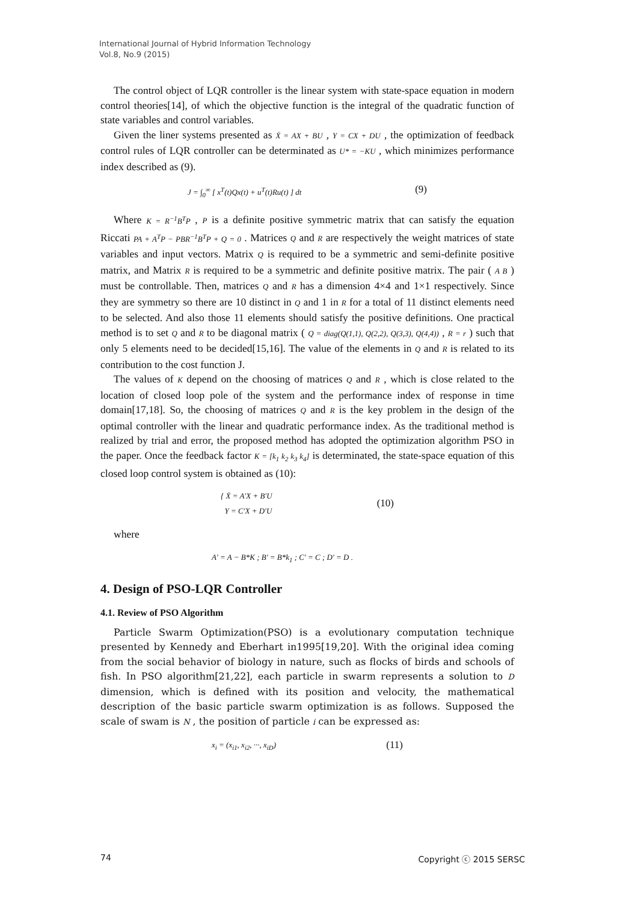International Journal of Hybrid Information Technology
Vol.8, No.9 (2015)
The control object of LQR controller is the linear system with state-space equation in modern control theories[14], of which the objective function is the integral of the quadratic function of state variables and control variables.
Given the liner systems presented as Ẋ = AX + BU , Y = CX + DU , the optimization of feedback control rules of LQR controller can be determinated as U* = −KU , which minimizes performance index described as (9).
J = ∫<sub>0</sub><sup>∞</sup> [ x<sup>T</sup>(t)Qx(t) + u<sup>T</sup>(t)Ru(t) ] dt (9)
Where K = R<sup>−1</sup>B<sup>T</sup>P , P is a definite positive symmetric matrix that can satisfy the equation Riccati PA + A<sup>T</sup>P − PBR<sup>−1</sup>B<sup>T</sup>P + Q = 0 . Matrices Q and R are respectively the weight matrices of state variables and input vectors. Matrix Q is required to be a symmetric and semi-definite positive matrix, and Matrix R is required to be a symmetric and definite positive matrix. The pair ( A B ) must be controllable. Then, matrices Q and R has a dimension 4×4 and 1×1 respectively. Since they are symmetry so there are 10 distinct in Q and 1 in R for a total of 11 distinct elements need to be selected. And also those 11 elements should satisfy the positive definitions. One practical method is to set Q and R to be diagonal matrix ( Q = diag(Q(1,1), Q(2,2), Q(3,3), Q(4,4)) , R = r ) such that only 5 elements need to be decided[15,16]. The value of the elements in Q and R is related to its contribution to the cost function J.
The values of K depend on the choosing of matrices Q and R , which is close related to the location of closed loop pole of the system and the performance index of response in time domain[17,18]. So, the choosing of matrices Q and R is the key problem in the design of the optimal controller with the linear and quadratic performance index. As the traditional method is realized by trial and error, the proposed method has adopted the optimization algorithm PSO in the paper. Once the feedback factor K = [k<sub>1</sub> k<sub>2</sub> k<sub>3</sub> k<sub>4</sub>] is determinated, the state-space equation of this closed loop control system is obtained as (10):
{ Ẋ = A′X + B′U
Y = C′X + D′U (10)
where
A′ = A − B*K ; B′ = B*k<sub>1</sub> ; C′ = C ; D′ = D .
4. Design of PSO-LQR Controller
4.1. Review of PSO Algorithm
Particle Swarm Optimization(PSO) is a evolutionary computation technique presented by Kennedy and Eberhart in1995[19,20]. With the original idea coming from the social behavior of biology in nature, such as flocks of birds and schools of fish. In PSO algorithm[21,22], each particle in swarm represents a solution to D dimension, which is defined with its position and velocity, the mathematical description of the basic particle swarm optimization is as follows. Supposed the scale of swam is N , the position of particle i can be expressed as:
x<sub>i</sub> = (x<sub>i1</sub>, x<sub>i2</sub>, ···, x<sub>iD</sub>) (11)
74 Copyright ⓒ 2015 SERSC